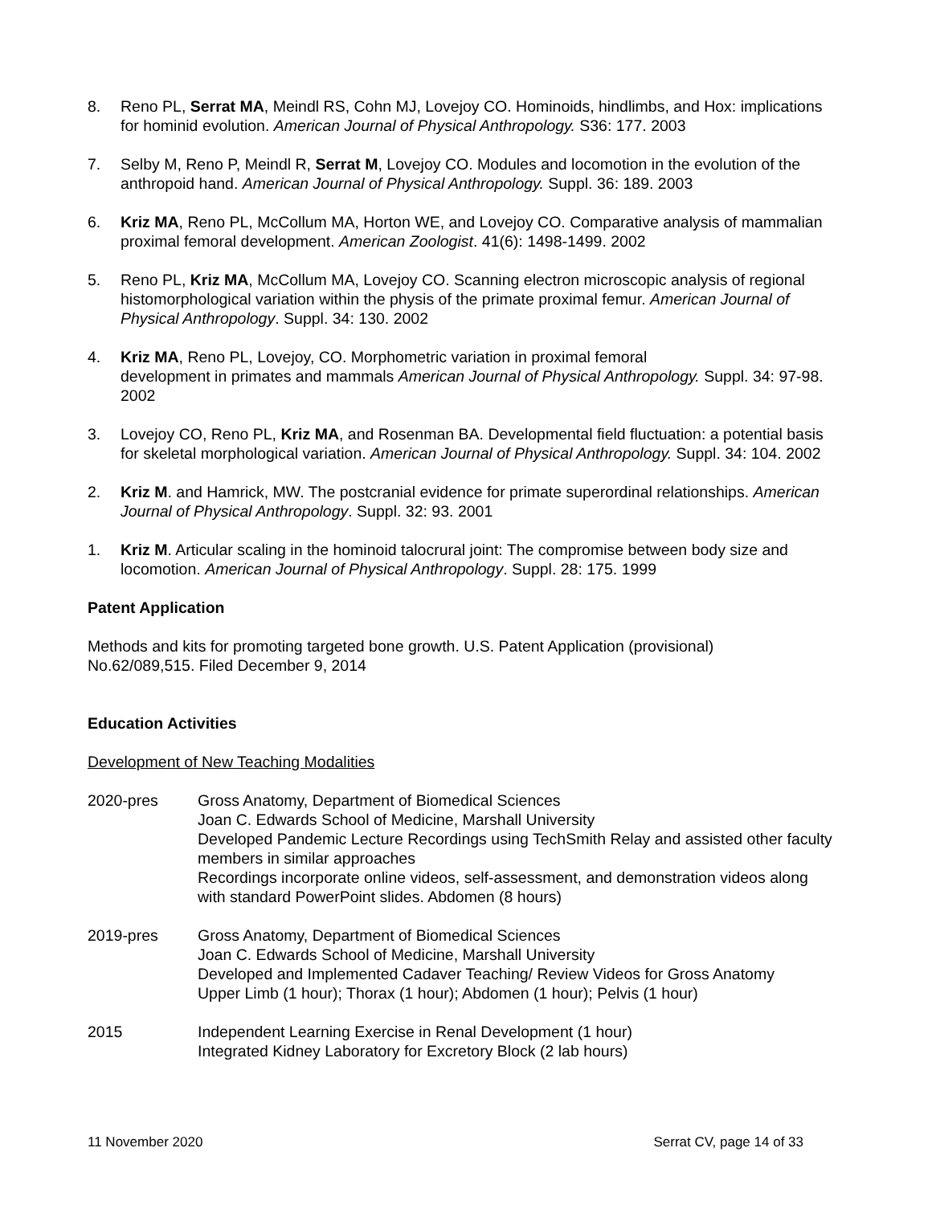8. Reno PL, Serrat MA, Meindl RS, Cohn MJ, Lovejoy CO. Hominoids, hindlimbs, and Hox: implications for hominid evolution. American Journal of Physical Anthropology. S36: 177. 2003
7. Selby M, Reno P, Meindl R, Serrat M, Lovejoy CO. Modules and locomotion in the evolution of the anthropoid hand. American Journal of Physical Anthropology. Suppl. 36: 189. 2003
6. Kriz MA, Reno PL, McCollum MA, Horton WE, and Lovejoy CO. Comparative analysis of mammalian proximal femoral development. American Zoologist. 41(6): 1498-1499. 2002
5. Reno PL, Kriz MA, McCollum MA, Lovejoy CO. Scanning electron microscopic analysis of regional histomorphological variation within the physis of the primate proximal femur. American Journal of Physical Anthropology. Suppl. 34: 130. 2002
4. Kriz MA, Reno PL, Lovejoy, CO. Morphometric variation in proximal femoral
development in primates and mammals American Journal of Physical Anthropology. Suppl. 34: 97-98. 2002
3. Lovejoy CO, Reno PL, Kriz MA, and Rosenman BA. Developmental field fluctuation: a potential basis for skeletal morphological variation. American Journal of Physical Anthropology. Suppl. 34: 104. 2002
2. Kriz M. and Hamrick, MW. The postcranial evidence for primate superordinal relationships. American Journal of Physical Anthropology. Suppl. 32: 93. 2001
1. Kriz M. Articular scaling in the hominoid talocrural joint: The compromise between body size and locomotion. American Journal of Physical Anthropology. Suppl. 28: 175. 1999
Patent Application
Methods and kits for promoting targeted bone growth. U.S. Patent Application (provisional)
No.62/089,515. Filed December 9, 2014
Education Activities
Development of New Teaching Modalities
2020-pres Gross Anatomy, Department of Biomedical Sciences
Joan C. Edwards School of Medicine, Marshall University
Developed Pandemic Lecture Recordings using TechSmith Relay and assisted other faculty members in similar approaches
Recordings incorporate online videos, self-assessment, and demonstration videos along with standard PowerPoint slides. Abdomen (8 hours)
2019-pres Gross Anatomy, Department of Biomedical Sciences
Joan C. Edwards School of Medicine, Marshall University
Developed and Implemented Cadaver Teaching/ Review Videos for Gross Anatomy
Upper Limb (1 hour); Thorax (1 hour); Abdomen (1 hour); Pelvis (1 hour)
2015 Independent Learning Exercise in Renal Development (1 hour)
Integrated Kidney Laboratory for Excretory Block (2 lab hours)
11 November 2020 Serrat CV, page 14 of 33